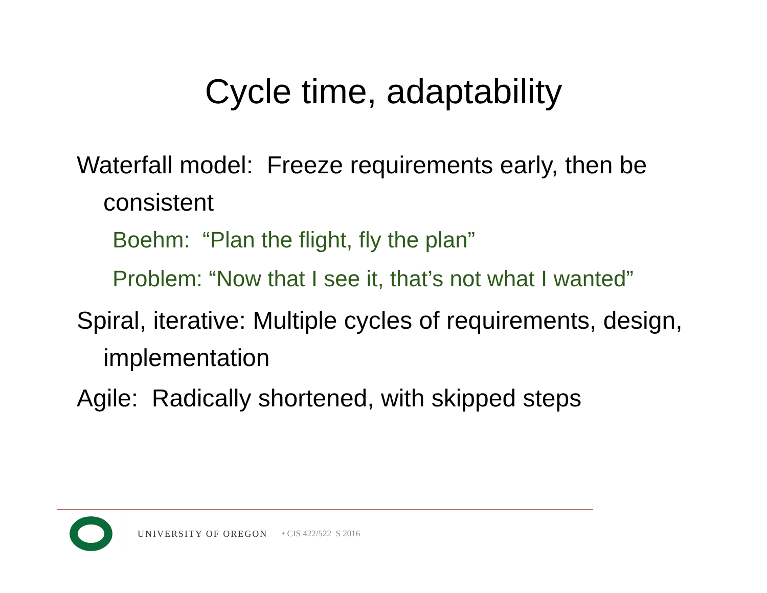Cycle time, adaptability
Waterfall model: Freeze requirements early, then be consistent
Boehm: “Plan the flight, fly the plan”
Problem: “Now that I see it, that’s not what I wanted”
Spiral, iterative: Multiple cycles of requirements, design, implementation
Agile: Radically shortened, with skipped steps
UNIVERSITY OF OREGON • CIS 422/522 S 2016